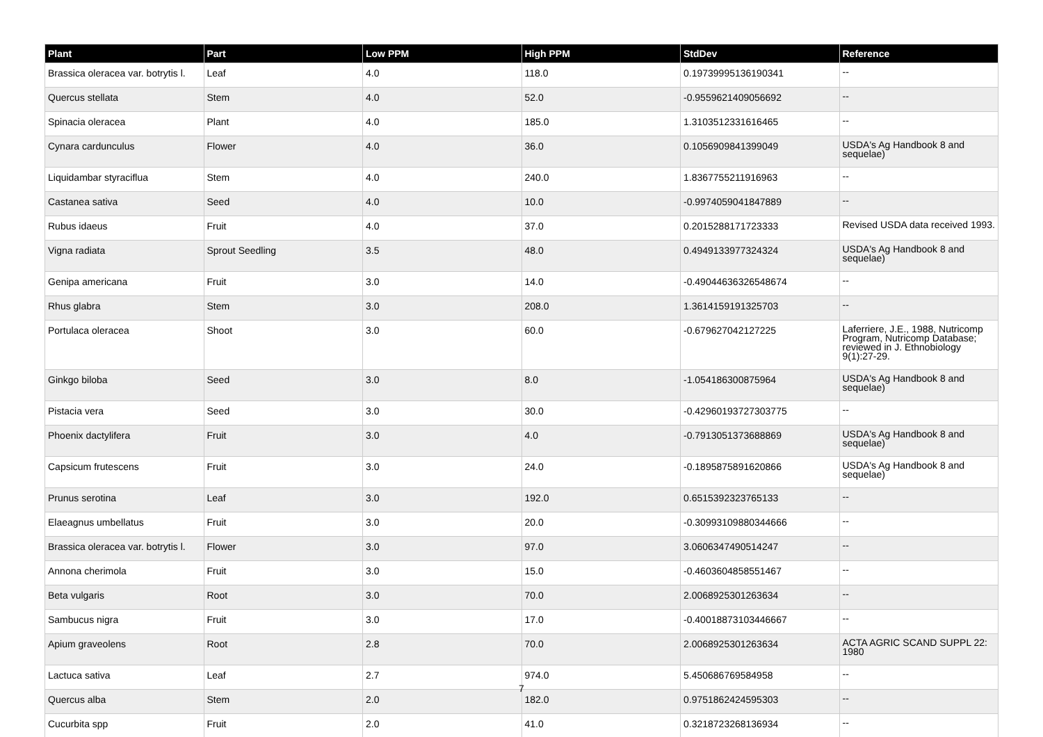| Plant | Part | Low PPM | High PPM | StdDev | Reference |
| --- | --- | --- | --- | --- | --- |
| Brassica oleracea var. botrytis l. | Leaf | 4.0 | 118.0 | 0.19739995136190341 | -- |
| Quercus stellata | Stem | 4.0 | 52.0 | -0.9559621409056692 | -- |
| Spinacia oleracea | Plant | 4.0 | 185.0 | 1.3103512331616465 | -- |
| Cynara cardunculus | Flower | 4.0 | 36.0 | 0.1056909841399049 | USDA's Ag Handbook 8 and sequelae) |
| Liquidambar styraciflua | Stem | 4.0 | 240.0 | 1.8367755211916963 | -- |
| Castanea sativa | Seed | 4.0 | 10.0 | -0.9974059041847889 | -- |
| Rubus idaeus | Fruit | 4.0 | 37.0 | 0.2015288171723333 | Revised USDA data received 1993. |
| Vigna radiata | Sprout Seedling | 3.5 | 48.0 | 0.4949133977324324 | USDA's Ag Handbook 8 and sequelae) |
| Genipa americana | Fruit | 3.0 | 14.0 | -0.49044636326548674 | -- |
| Rhus glabra | Stem | 3.0 | 208.0 | 1.3614159191325703 | -- |
| Portulaca oleracea | Shoot | 3.0 | 60.0 | -0.679627042127225 | Laferriere, J.E., 1988, Nutricomp Program, Nutricomp Database; reviewed in J. Ethnobiology 9(1):27-29. |
| Ginkgo biloba | Seed | 3.0 | 8.0 | -1.054186300875964 | USDA's Ag Handbook 8 and sequelae) |
| Pistacia vera | Seed | 3.0 | 30.0 | -0.42960193727303775 | -- |
| Phoenix dactylifera | Fruit | 3.0 | 4.0 | -0.7913051373688869 | USDA's Ag Handbook 8 and sequelae) |
| Capsicum frutescens | Fruit | 3.0 | 24.0 | -0.1895875891620866 | USDA's Ag Handbook 8 and sequelae) |
| Prunus serotina | Leaf | 3.0 | 192.0 | 0.6515392323765133 | -- |
| Elaeagnus umbellatus | Fruit | 3.0 | 20.0 | -0.30993109880344666 | -- |
| Brassica oleracea var. botrytis l. | Flower | 3.0 | 97.0 | 3.0606347490514247 | -- |
| Annona cherimola | Fruit | 3.0 | 15.0 | -0.4603604858551467 | -- |
| Beta vulgaris | Root | 3.0 | 70.0 | 2.0068925301263634 | -- |
| Sambucus nigra | Fruit | 3.0 | 17.0 | -0.40018873103446667 | -- |
| Apium graveolens | Root | 2.8 | 70.0 | 2.0068925301263634 | ACTA AGRIC SCAND SUPPL 22: 1980 |
| Lactuca sativa | Leaf | 2.7 | 974.0 | 5.450686769584958 | -- |
| Quercus alba | Stem | 2.0 | 182.0 | 0.9751862424595303 | -- |
| Cucurbita spp | Fruit | 2.0 | 41.0 | 0.3218723268136934 | -- |
7